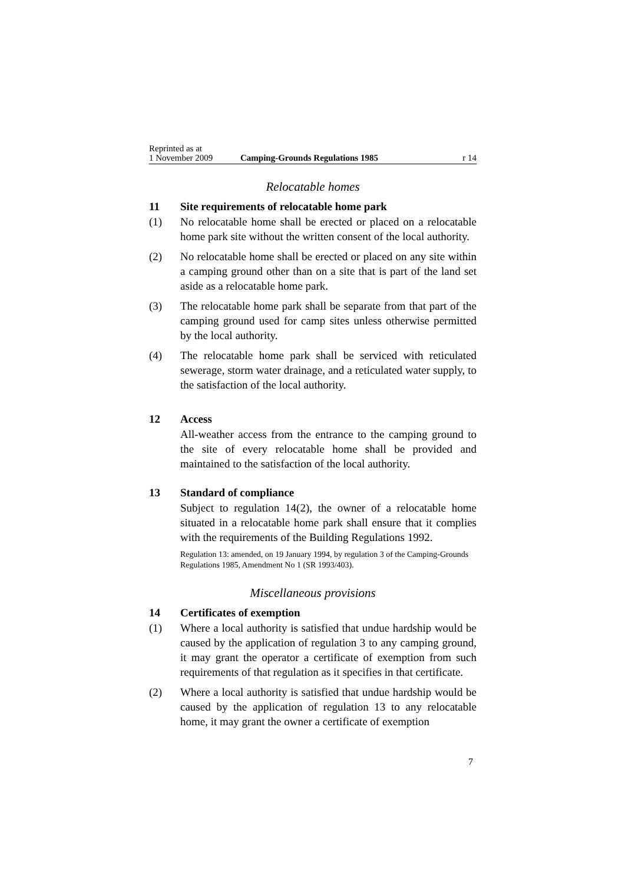Reprinted as at
1 November 2009
Camping-Grounds Regulations 1985
r 14
Relocatable homes
11 Site requirements of relocatable home park
(1) No relocatable home shall be erected or placed on a relocatable home park site without the written consent of the local authority.
(2) No relocatable home shall be erected or placed on any site within a camping ground other than on a site that is part of the land set aside as a relocatable home park.
(3) The relocatable home park shall be separate from that part of the camping ground used for camp sites unless otherwise permitted by the local authority.
(4) The relocatable home park shall be serviced with reticulated sewerage, storm water drainage, and a reticulated water supply, to the satisfaction of the local authority.
12 Access
All-weather access from the entrance to the camping ground to the site of every relocatable home shall be provided and maintained to the satisfaction of the local authority.
13 Standard of compliance
Subject to regulation 14(2), the owner of a relocatable home situated in a relocatable home park shall ensure that it complies with the requirements of the Building Regulations 1992.
Regulation 13: amended, on 19 January 1994, by regulation 3 of the Camping-Grounds Regulations 1985, Amendment No 1 (SR 1993/403).
Miscellaneous provisions
14 Certificates of exemption
(1) Where a local authority is satisfied that undue hardship would be caused by the application of regulation 3 to any camping ground, it may grant the operator a certificate of exemption from such requirements of that regulation as it specifies in that certificate.
(2) Where a local authority is satisfied that undue hardship would be caused by the application of regulation 13 to any relocatable home, it may grant the owner a certificate of exemption
7